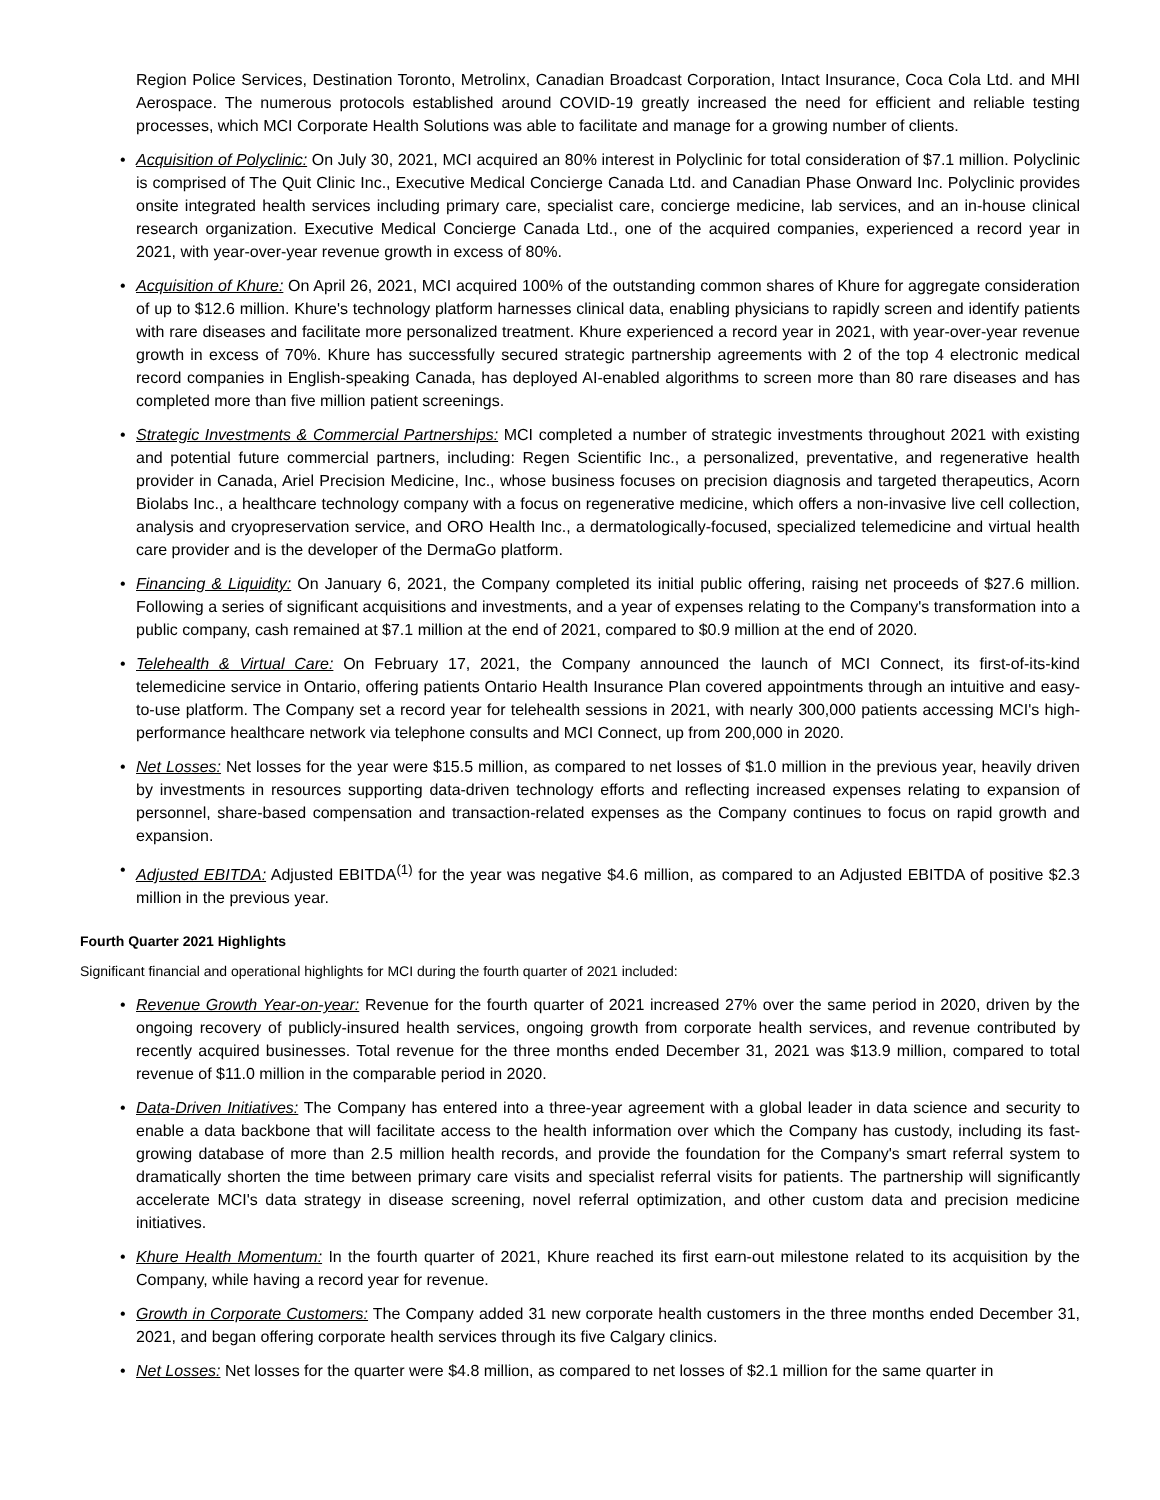Region Police Services, Destination Toronto, Metrolinx, Canadian Broadcast Corporation, Intact Insurance, Coca Cola Ltd. and MHI Aerospace. The numerous protocols established around COVID-19 greatly increased the need for efficient and reliable testing processes, which MCI Corporate Health Solutions was able to facilitate and manage for a growing number of clients.
• Acquisition of Polyclinic: On July 30, 2021, MCI acquired an 80% interest in Polyclinic for total consideration of $7.1 million. Polyclinic is comprised of The Quit Clinic Inc., Executive Medical Concierge Canada Ltd. and Canadian Phase Onward Inc. Polyclinic provides onsite integrated health services including primary care, specialist care, concierge medicine, lab services, and an in-house clinical research organization. Executive Medical Concierge Canada Ltd., one of the acquired companies, experienced a record year in 2021, with year-over-year revenue growth in excess of 80%.
• Acquisition of Khure: On April 26, 2021, MCI acquired 100% of the outstanding common shares of Khure for aggregate consideration of up to $12.6 million. Khure's technology platform harnesses clinical data, enabling physicians to rapidly screen and identify patients with rare diseases and facilitate more personalized treatment. Khure experienced a record year in 2021, with year-over-year revenue growth in excess of 70%. Khure has successfully secured strategic partnership agreements with 2 of the top 4 electronic medical record companies in English-speaking Canada, has deployed AI-enabled algorithms to screen more than 80 rare diseases and has completed more than five million patient screenings.
• Strategic Investments & Commercial Partnerships: MCI completed a number of strategic investments throughout 2021 with existing and potential future commercial partners, including: Regen Scientific Inc., a personalized, preventative, and regenerative health provider in Canada, Ariel Precision Medicine, Inc., whose business focuses on precision diagnosis and targeted therapeutics, Acorn Biolabs Inc., a healthcare technology company with a focus on regenerative medicine, which offers a non-invasive live cell collection, analysis and cryopreservation service, and ORO Health Inc., a dermatologically-focused, specialized telemedicine and virtual health care provider and is the developer of the DermaGo platform.
• Financing & Liquidity: On January 6, 2021, the Company completed its initial public offering, raising net proceeds of $27.6 million. Following a series of significant acquisitions and investments, and a year of expenses relating to the Company's transformation into a public company, cash remained at $7.1 million at the end of 2021, compared to $0.9 million at the end of 2020.
• Telehealth & Virtual Care: On February 17, 2021, the Company announced the launch of MCI Connect, its first-of-its-kind telemedicine service in Ontario, offering patients Ontario Health Insurance Plan covered appointments through an intuitive and easy-to-use platform. The Company set a record year for telehealth sessions in 2021, with nearly 300,000 patients accessing MCI's high-performance healthcare network via telephone consults and MCI Connect, up from 200,000 in 2020.
• Net Losses: Net losses for the year were $15.5 million, as compared to net losses of $1.0 million in the previous year, heavily driven by investments in resources supporting data-driven technology efforts and reflecting increased expenses relating to expansion of personnel, share-based compensation and transaction-related expenses as the Company continues to focus on rapid growth and expansion.
• Adjusted EBITDA: Adjusted EBITDA<sup>(1)</sup> for the year was negative $4.6 million, as compared to an Adjusted EBITDA of positive $2.3 million in the previous year.
Fourth Quarter 2021 Highlights
Significant financial and operational highlights for MCI during the fourth quarter of 2021 included:
• Revenue Growth Year-on-year: Revenue for the fourth quarter of 2021 increased 27% over the same period in 2020, driven by the ongoing recovery of publicly-insured health services, ongoing growth from corporate health services, and revenue contributed by recently acquired businesses. Total revenue for the three months ended December 31, 2021 was $13.9 million, compared to total revenue of $11.0 million in the comparable period in 2020.
• Data-Driven Initiatives: The Company has entered into a three-year agreement with a global leader in data science and security to enable a data backbone that will facilitate access to the health information over which the Company has custody, including its fast-growing database of more than 2.5 million health records, and provide the foundation for the Company's smart referral system to dramatically shorten the time between primary care visits and specialist referral visits for patients. The partnership will significantly accelerate MCI's data strategy in disease screening, novel referral optimization, and other custom data and precision medicine initiatives.
• Khure Health Momentum: In the fourth quarter of 2021, Khure reached its first earn-out milestone related to its acquisition by the Company, while having a record year for revenue.
• Growth in Corporate Customers: The Company added 31 new corporate health customers in the three months ended December 31, 2021, and began offering corporate health services through its five Calgary clinics.
• Net Losses: Net losses for the quarter were $4.8 million, as compared to net losses of $2.1 million for the same quarter in